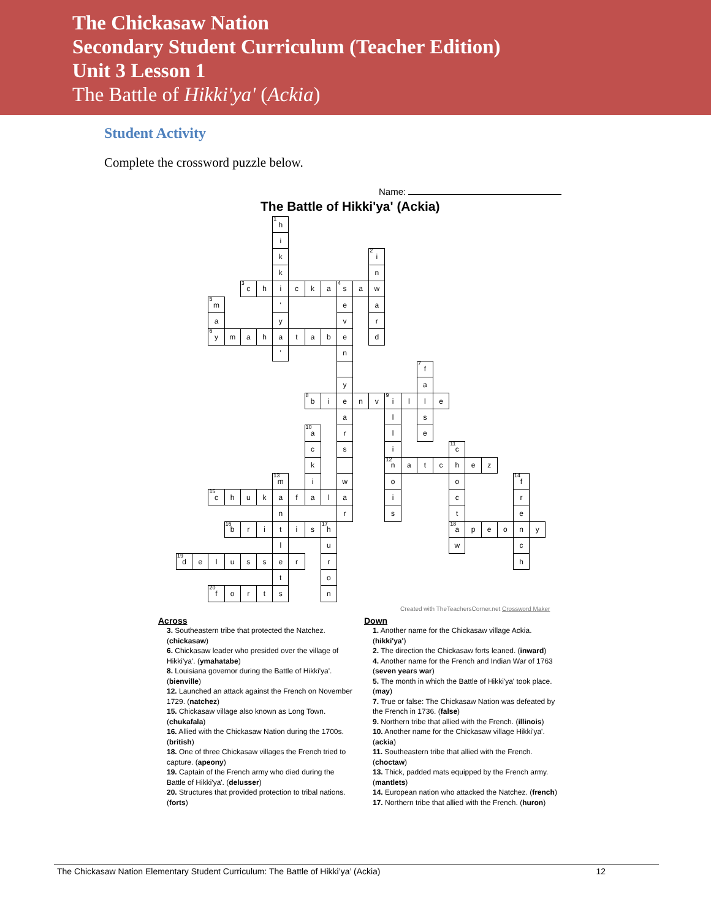The Chickasaw Nation
Secondary Student Curriculum (Teacher Edition)
Unit 3 Lesson 1
The Battle of Hikki'ya' (Ackia)
Student Activity
Complete the crossword puzzle below.
Name:
The Battle of Hikki'ya' (Ackia)
<sup>1</sup> h
i
k
<sup>2</sup> i
k
n
<sup>3</sup> c
h
i
c
k
a
<sup>4</sup> s
a
w
<sup>5</sup> m
'
e
a
a
y
v
r
<sup>6</sup> y
m
a
h
a
t
a
b
e
d
'
n
<sup>7</sup> f
y
a
<sup>8</sup> b
i
e
n
v
<sup>9</sup> i
l
l
e
a
l
s
<sup>10</sup> a
r
l
e
c
s
i
<sup>11</sup> c
k
<sup>12</sup> n
a
t
c
h
e
z
<sup>13</sup> m
i
w
o
o
<sup>14</sup> f
<sup>15</sup> c
h
u
k
a
f
a
l
a
i
c
r
n
r
s
t
e
<sup>16</sup> b
r
i
t
i
s
<sup>17</sup> h
<sup>18</sup> a
p
e
o
n
y
l
u
w
c
<sup>19</sup> d
e
l
u
s
s
e
r
r
h
t
o
<sup>20</sup> f
o
r
t
s
n
Created with TheTeachersCorner.net Crossword Maker
Across
3. Southeastern tribe that protected the Natchez. (chickasaw)
6. Chickasaw leader who presided over the village of Hikki'ya'. (ymahatabe)
8. Louisiana governor during the Battle of Hikki'ya'. (bienville)
12. Launched an attack against the French on November 1729. (natchez)
15. Chickasaw village also known as Long Town. (chukafala)
16. Allied with the Chickasaw Nation during the 1700s. (british)
18. One of three Chickasaw villages the French tried to capture. (apeony)
19. Captain of the French army who died during the Battle of Hikki'ya'. (delusser)
20. Structures that provided protection to tribal nations. (forts)
Down
1. Another name for the Chickasaw village Ackia. (hikki'ya')
2. The direction the Chickasaw forts leaned. (inward)
4. Another name for the French and Indian War of 1763 (seven years war)
5. The month in which the Battle of Hikki'ya' took place. (may)
7. True or false: The Chickasaw Nation was defeated by the French in 1736. (false)
9. Northern tribe that allied with the French. (illinois)
10. Another name for the Chickasaw village Hikki'ya'. (ackia)
11. Southeastern tribe that allied with the French. (choctaw)
13. Thick, padded mats equipped by the French army. (mantlets)
14. European nation who attacked the Natchez. (french)
17. Northern tribe that allied with the French. (huron)
The Chickasaw Nation Elementary Student Curriculum: The Battle of Hikki’ya’ (Ackia) 12